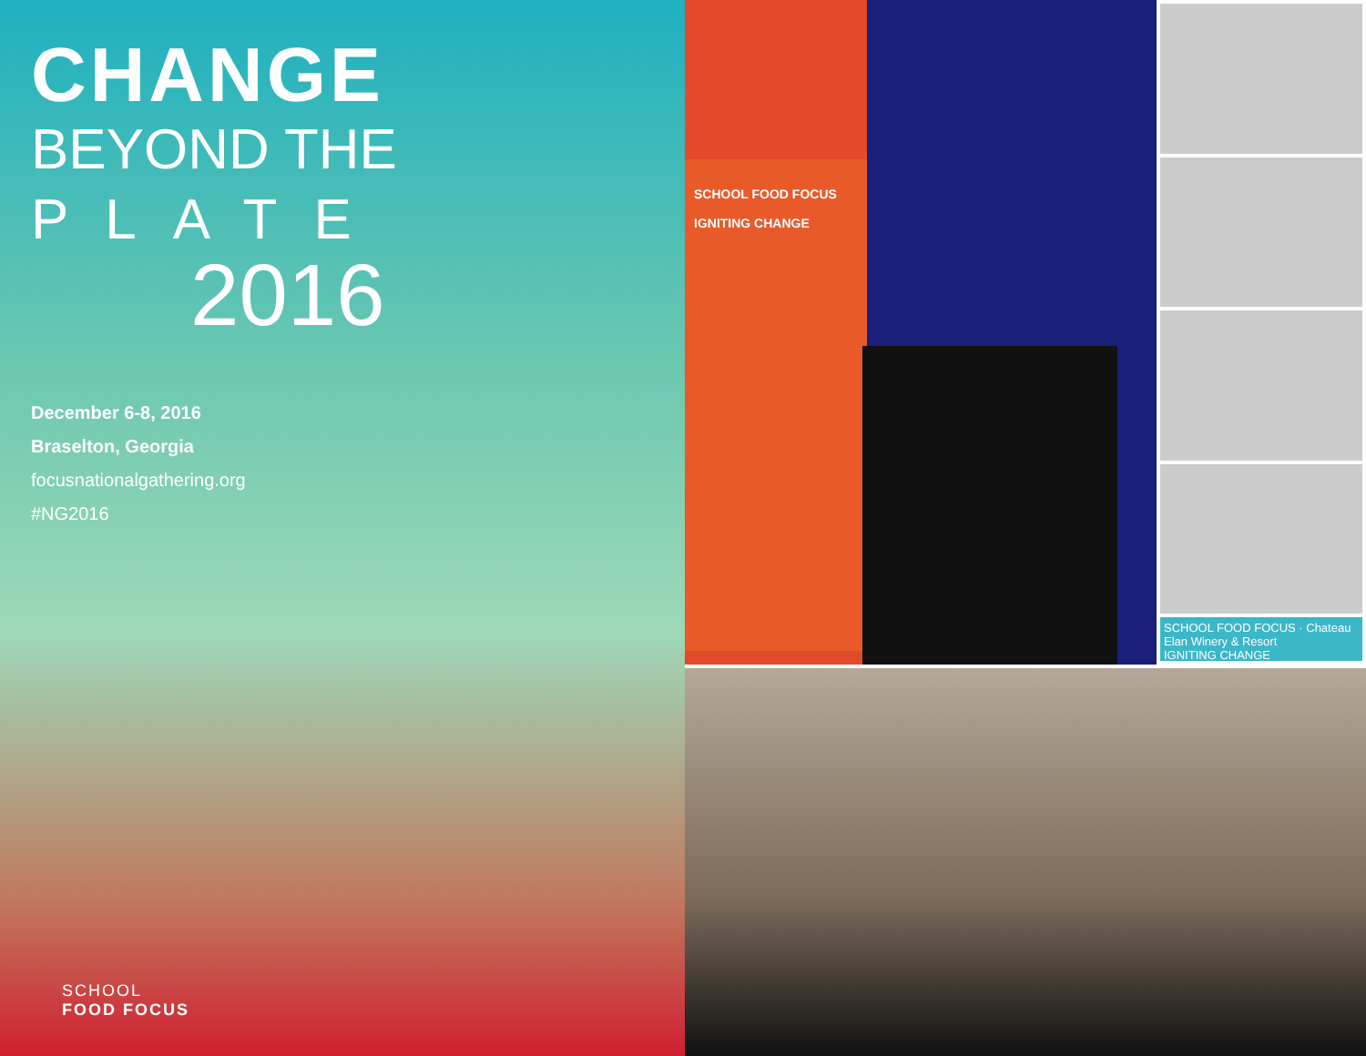CHANGE
BEYOND THE
PLATE
2016
December 6-8, 2016
Braselton, Georgia
focusnationalgathering.org
#NG2016
SCHOOL
FOOD FOCUS
SCHOOL FOOD FOCUS
IGNITING CHANGE
SCHOOL FOOD FOCUS · Chateau Elan Winery & Resort
IGNITING CHANGE